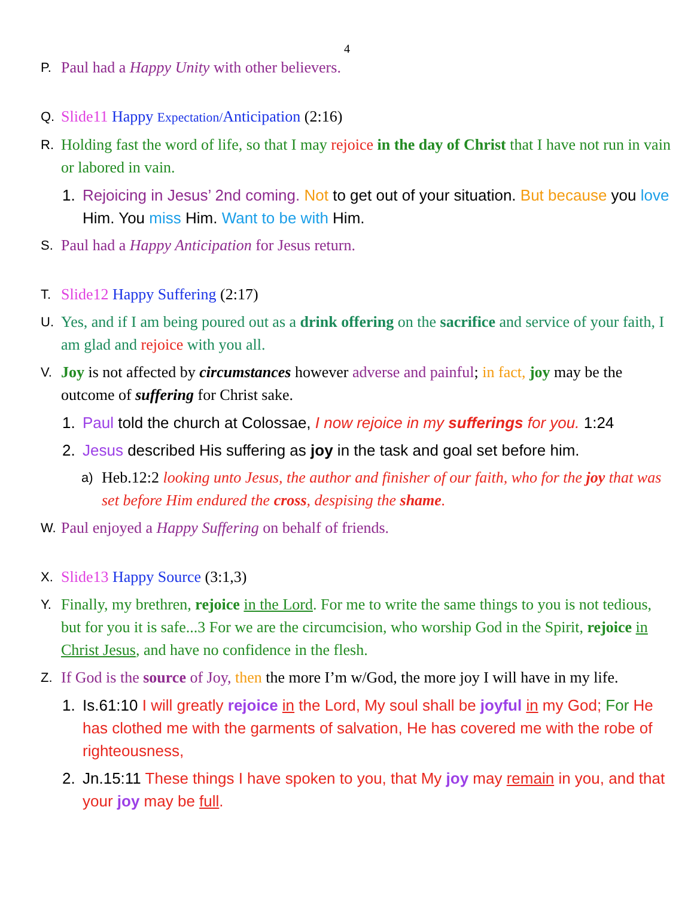4
P. Paul had a Happy Unity with other believers.
Q. Slide11 Happy Expectation/Anticipation (2:16)
R. Holding fast the word of life, so that I may rejoice in the day of Christ that I have not run in vain or labored in vain.
1. Rejoicing in Jesus’ 2nd coming. Not to get out of your situation. But because you love Him. You miss Him. Want to be with Him.
S. Paul had a Happy Anticipation for Jesus return.
T. Slide12 Happy Suffering (2:17)
U. Yes, and if I am being poured out as a drink offering on the sacrifice and service of your faith, I am glad and rejoice with you all.
V. Joy is not affected by circumstances however adverse and painful; in fact, joy may be the outcome of suffering for Christ sake.
1. Paul told the church at Colossae, I now rejoice in my sufferings for you. 1:24
2. Jesus described His suffering as joy in the task and goal set before him.
a) Heb.12:2 looking unto Jesus, the author and finisher of our faith, who for the joy that was set before Him endured the cross, despising the shame.
W. Paul enjoyed a Happy Suffering on behalf of friends.
X. Slide13 Happy Source (3:1,3)
Y. Finally, my brethren, rejoice in the Lord. For me to write the same things to you is not tedious, but for you it is safe...3 For we are the circumcision, who worship God in the Spirit, rejoice in Christ Jesus, and have no confidence in the flesh.
Z. If God is the source of Joy, then the more I’m w/God, the more joy I will have in my life.
1. Is.61:10 I will greatly rejoice in the Lord, My soul shall be joyful in my God; For He has clothed me with the garments of salvation, He has covered me with the robe of righteousness,
2. Jn.15:11 These things I have spoken to you, that My joy may remain in you, and that your joy may be full.